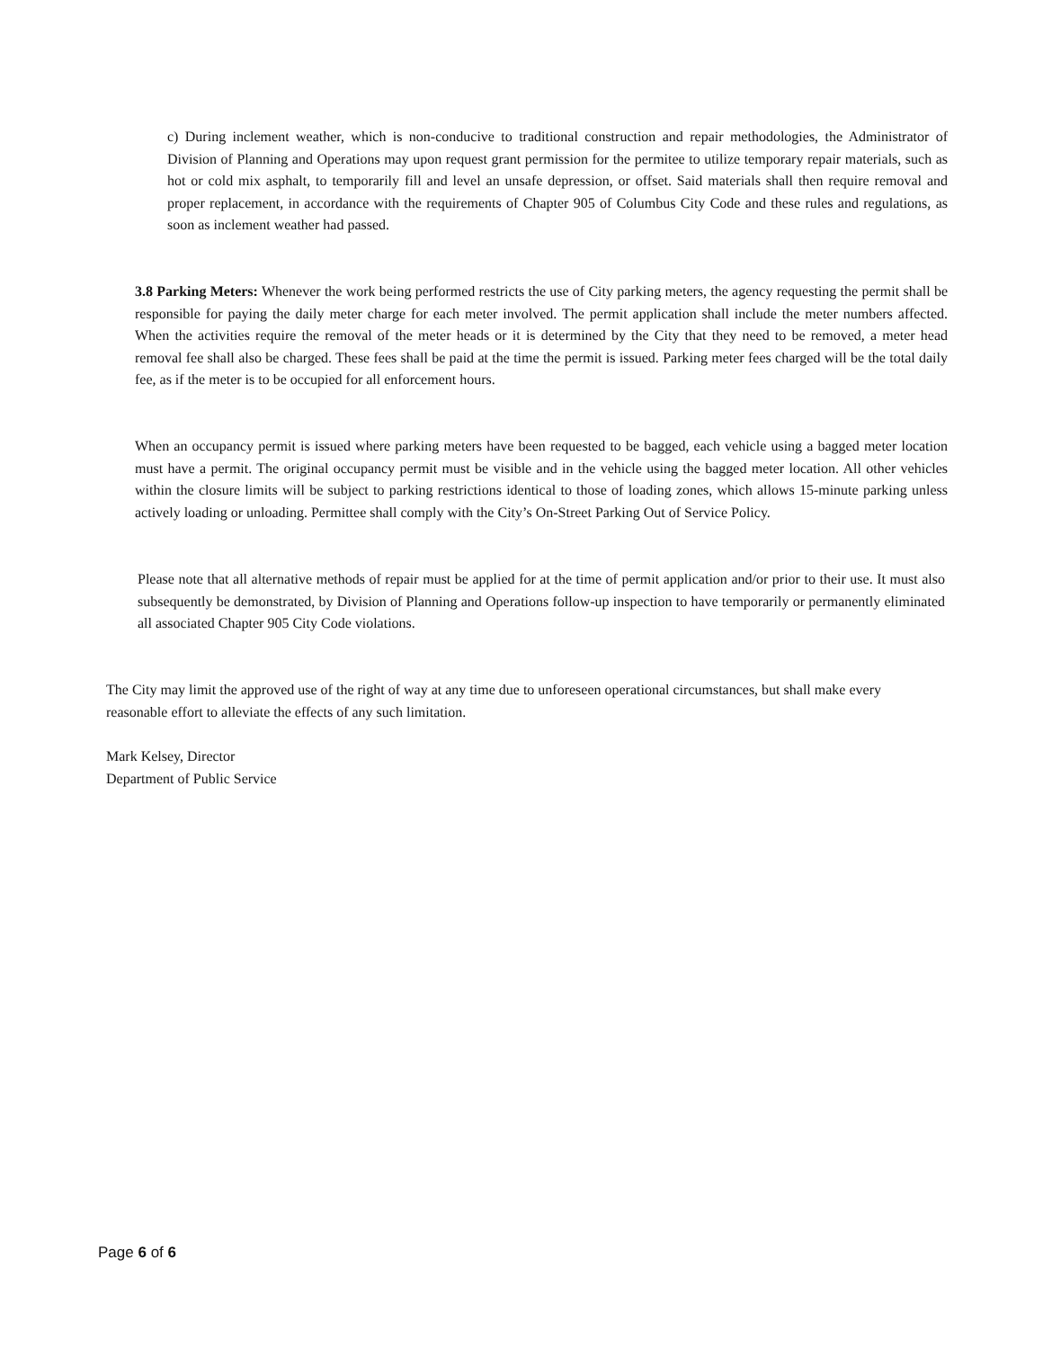c) During inclement weather, which is non-conducive to traditional construction and repair methodologies, the Administrator of Division of Planning and Operations may upon request grant permission for the permitee to utilize temporary repair materials, such as hot or cold mix asphalt, to temporarily fill and level an unsafe depression, or offset. Said materials shall then require removal and proper replacement, in accordance with the requirements of Chapter 905 of Columbus City Code and these rules and regulations, as soon as inclement weather had passed.
3.8 Parking Meters: Whenever the work being performed restricts the use of City parking meters, the agency requesting the permit shall be responsible for paying the daily meter charge for each meter involved. The permit application shall include the meter numbers affected. When the activities require the removal of the meter heads or it is determined by the City that they need to be removed, a meter head removal fee shall also be charged. These fees shall be paid at the time the permit is issued. Parking meter fees charged will be the total daily fee, as if the meter is to be occupied for all enforcement hours.
When an occupancy permit is issued where parking meters have been requested to be bagged, each vehicle using a bagged meter location must have a permit. The original occupancy permit must be visible and in the vehicle using the bagged meter location. All other vehicles within the closure limits will be subject to parking restrictions identical to those of loading zones, which allows 15-minute parking unless actively loading or unloading. Permittee shall comply with the City’s On-Street Parking Out of Service Policy.
Please note that all alternative methods of repair must be applied for at the time of permit application and/or prior to their use. It must also subsequently be demonstrated, by Division of Planning and Operations follow-up inspection to have temporarily or permanently eliminated all associated Chapter 905 City Code violations.
The City may limit the approved use of the right of way at any time due to unforeseen operational circumstances, but shall make every reasonable effort to alleviate the effects of any such limitation.
Mark Kelsey, Director
Department of Public Service
Page 6 of 6